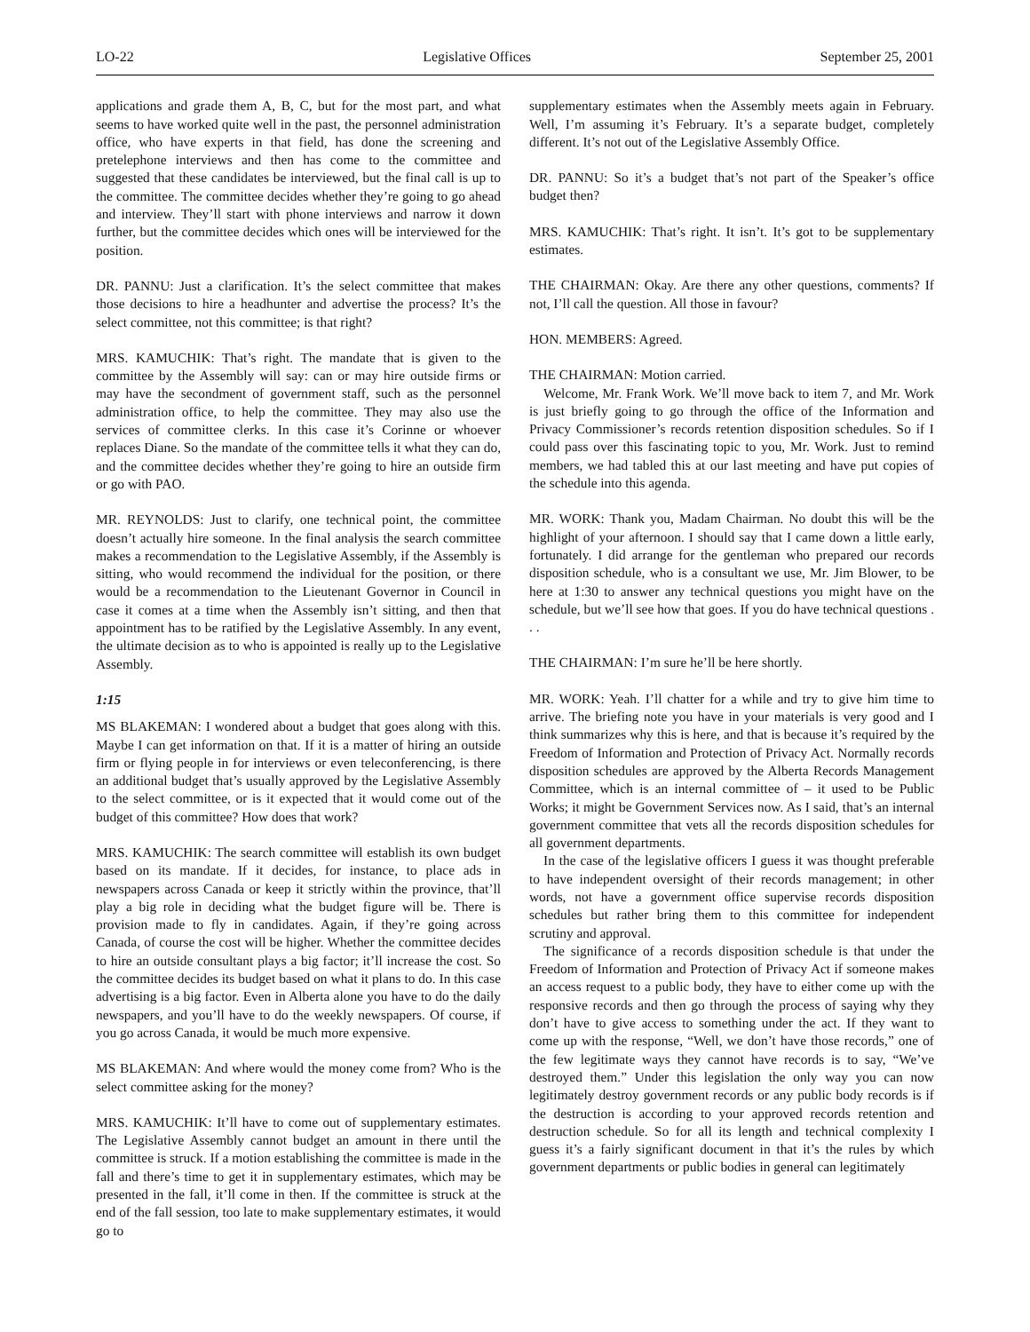LO-22 Legislative Offices September 25, 2001
applications and grade them A, B, C, but for the most part, and what seems to have worked quite well in the past, the personnel administration office, who have experts in that field, has done the screening and pretelephone interviews and then has come to the committee and suggested that these candidates be interviewed, but the final call is up to the committee. The committee decides whether they’re going to go ahead and interview. They’ll start with phone interviews and narrow it down further, but the committee decides which ones will be interviewed for the position.
DR. PANNU: Just a clarification. It’s the select committee that makes those decisions to hire a headhunter and advertise the process? It’s the select committee, not this committee; is that right?
MRS. KAMUCHIK: That’s right. The mandate that is given to the committee by the Assembly will say: can or may hire outside firms or may have the secondment of government staff, such as the personnel administration office, to help the committee. They may also use the services of committee clerks. In this case it’s Corinne or whoever replaces Diane. So the mandate of the committee tells it what they can do, and the committee decides whether they’re going to hire an outside firm or go with PAO.
MR. REYNOLDS: Just to clarify, one technical point, the committee doesn’t actually hire someone. In the final analysis the search committee makes a recommendation to the Legislative Assembly, if the Assembly is sitting, who would recommend the individual for the position, or there would be a recommendation to the Lieutenant Governor in Council in case it comes at a time when the Assembly isn’t sitting, and then that appointment has to be ratified by the Legislative Assembly. In any event, the ultimate decision as to who is appointed is really up to the Legislative Assembly.
1:15
MS BLAKEMAN: I wondered about a budget that goes along with this. Maybe I can get information on that. If it is a matter of hiring an outside firm or flying people in for interviews or even teleconferencing, is there an additional budget that’s usually approved by the Legislative Assembly to the select committee, or is it expected that it would come out of the budget of this committee? How does that work?
MRS. KAMUCHIK: The search committee will establish its own budget based on its mandate. If it decides, for instance, to place ads in newspapers across Canada or keep it strictly within the province, that’ll play a big role in deciding what the budget figure will be. There is provision made to fly in candidates. Again, if they’re going across Canada, of course the cost will be higher. Whether the committee decides to hire an outside consultant plays a big factor; it’ll increase the cost. So the committee decides its budget based on what it plans to do. In this case advertising is a big factor. Even in Alberta alone you have to do the daily newspapers, and you’ll have to do the weekly newspapers. Of course, if you go across Canada, it would be much more expensive.
MS BLAKEMAN: And where would the money come from? Who is the select committee asking for the money?
MRS. KAMUCHIK: It’ll have to come out of supplementary estimates. The Legislative Assembly cannot budget an amount in there until the committee is struck. If a motion establishing the committee is made in the fall and there’s time to get it in supplementary estimates, which may be presented in the fall, it’ll come in then. If the committee is struck at the end of the fall session, too late to make supplementary estimates, it would go to
supplementary estimates when the Assembly meets again in February. Well, I’m assuming it’s February. It’s a separate budget, completely different. It’s not out of the Legislative Assembly Office.
DR. PANNU: So it’s a budget that’s not part of the Speaker’s office budget then?
MRS. KAMUCHIK: That’s right. It isn’t. It’s got to be supplementary estimates.
THE CHAIRMAN: Okay. Are there any other questions, comments? If not, I’ll call the question. All those in favour?
HON. MEMBERS: Agreed.
THE CHAIRMAN: Motion carried.
Welcome, Mr. Frank Work. We’ll move back to item 7, and Mr. Work is just briefly going to go through the office of the Information and Privacy Commissioner’s records retention disposition schedules. So if I could pass over this fascinating topic to you, Mr. Work. Just to remind members, we had tabled this at our last meeting and have put copies of the schedule into this agenda.
MR. WORK: Thank you, Madam Chairman. No doubt this will be the highlight of your afternoon. I should say that I came down a little early, fortunately. I did arrange for the gentleman who prepared our records disposition schedule, who is a consultant we use, Mr. Jim Blower, to be here at 1:30 to answer any technical questions you might have on the schedule, but we’ll see how that goes. If you do have technical questions . . .
THE CHAIRMAN: I’m sure he’ll be here shortly.
MR. WORK: Yeah. I’ll chatter for a while and try to give him time to arrive. The briefing note you have in your materials is very good and I think summarizes why this is here, and that is because it’s required by the Freedom of Information and Protection of Privacy Act. Normally records disposition schedules are approved by the Alberta Records Management Committee, which is an internal committee of – it used to be Public Works; it might be Government Services now. As I said, that’s an internal government committee that vets all the records disposition schedules for all government departments.
In the case of the legislative officers I guess it was thought preferable to have independent oversight of their records management; in other words, not have a government office supervise records disposition schedules but rather bring them to this committee for independent scrutiny and approval.
The significance of a records disposition schedule is that under the Freedom of Information and Protection of Privacy Act if someone makes an access request to a public body, they have to either come up with the responsive records and then go through the process of saying why they don’t have to give access to something under the act. If they want to come up with the response, “Well, we don’t have those records,” one of the few legitimate ways they cannot have records is to say, “We’ve destroyed them.” Under this legislation the only way you can now legitimately destroy government records or any public body records is if the destruction is according to your approved records retention and destruction schedule. So for all its length and technical complexity I guess it’s a fairly significant document in that it’s the rules by which government departments or public bodies in general can legitimately